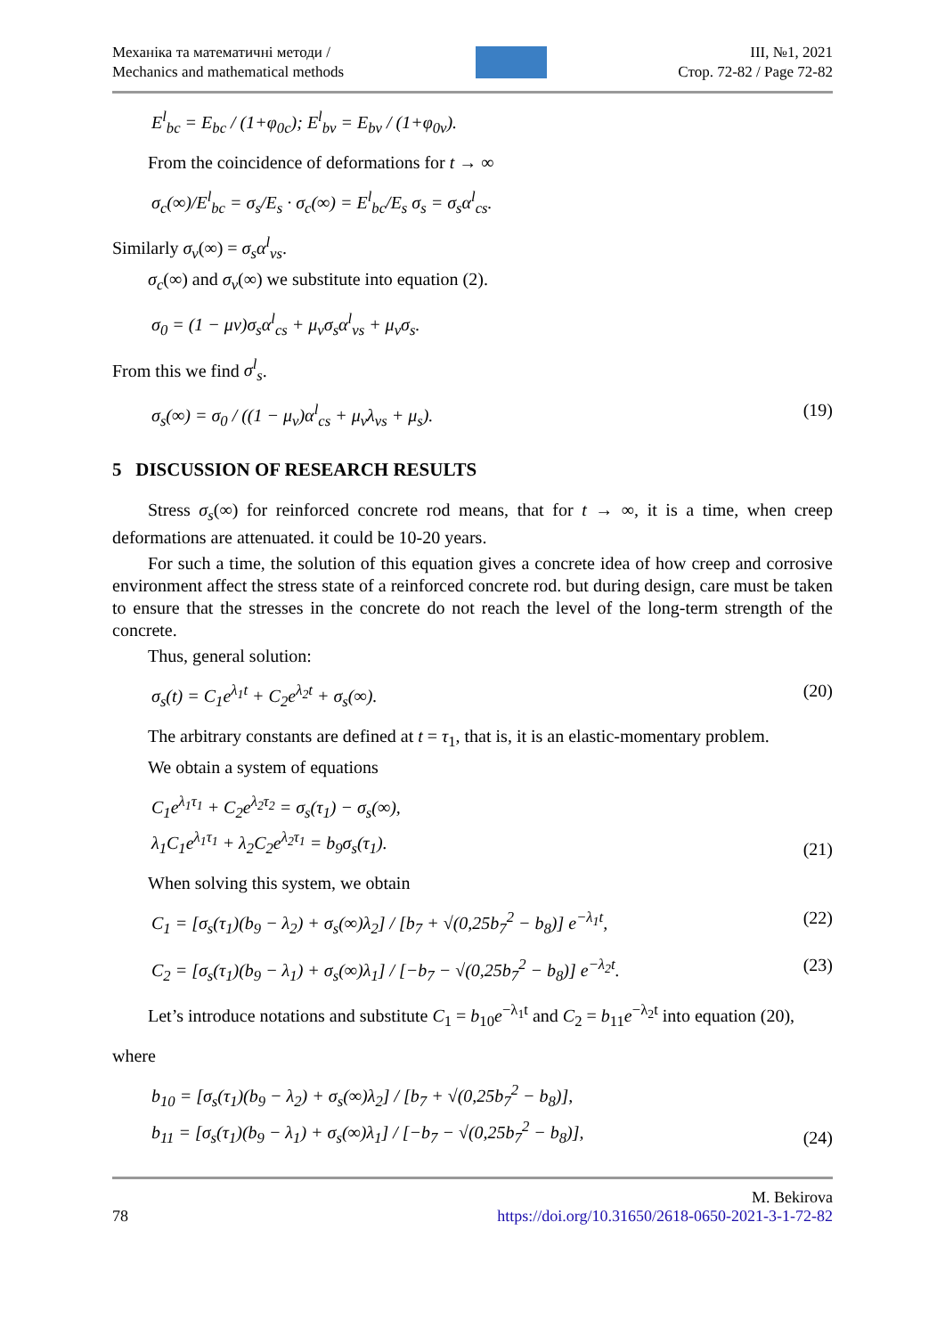Механіка та математичні методи /
Mechanics and mathematical methods
III, №1, 2021
Стор. 72-82 / Page 72-82
E<sup>l</sup><sub>bc</sub> = E<sub>bc</sub> / (1+φ<sub>0c</sub>); E<sup>l</sup><sub>bv</sub> = E<sub>bv</sub> / (1+φ<sub>0v</sub>).
From the coincidence of deformations for t → ∞
σ<sub>c</sub>(∞)/E<sup>l</sup><sub>bc</sub> = σ<sub>s</sub>/E<sub>s</sub> · σ<sub>c</sub>(∞) = E<sup>l</sup><sub>bc</sub>/E<sub>s</sub> σ<sub>s</sub> = σ<sub>s</sub>α<sup>l</sup><sub>cs</sub>.
Similarly σ<sub>v</sub>(∞) = σ<sub>s</sub>α<sup>l</sup><sub>vs</sub>.
σ<sub>c</sub>(∞) and σ<sub>v</sub>(∞) we substitute into equation (2).
σ<sub>0</sub> = (1 − μν)σ<sub>s</sub>α<sup>l</sup><sub>cs</sub> + μ<sub>v</sub>σ<sub>s</sub>α<sup>l</sup><sub>vs</sub> + μ<sub>v</sub>σ<sub>s</sub>.
From this we find σ<sup>l</sup><sub>s</sub>.
σ<sub>s</sub>(∞) = σ<sub>0</sub> / ((1 − μ<sub>v</sub>)α<sup>l</sup><sub>cs</sub> + μ<sub>v</sub>λ<sub>vs</sub> + μ<sub>s</sub>). (19)
5 DISCUSSION OF RESEARCH RESULTS
Stress σ<sub>s</sub>(∞) for reinforced concrete rod means, that for t → ∞, it is a time, when creep deformations are attenuated. it could be 10-20 years.
For such a time, the solution of this equation gives a concrete idea of how creep and corrosive environment affect the stress state of a reinforced concrete rod. but during design, care must be taken to ensure that the stresses in the concrete do not reach the level of the long-term strength of the concrete.
Thus, general solution:
σ<sub>s</sub>(t) = C<sub>1</sub>e<sup>λ<sub>1</sub>t</sup> + C<sub>2</sub>e<sup>λ<sub>2</sub>t</sup> + σ<sub>s</sub>(∞). (20)
The arbitrary constants are defined at t = τ<sub>1</sub>, that is, it is an elastic-momentary problem.
We obtain a system of equations
C<sub>1</sub>e<sup>λ<sub>1</sub>τ<sub>1</sub></sup> + C<sub>2</sub>e<sup>λ<sub>2</sub>τ<sub>2</sub></sup> = σ<sub>s</sub>(τ<sub>1</sub>) − σ<sub>s</sub>(∞),
λ<sub>1</sub>C<sub>1</sub>e<sup>λ<sub>1</sub>τ<sub>1</sub></sup> + λ<sub>2</sub>C<sub>2</sub>e<sup>λ<sub>2</sub>τ<sub>1</sub></sup> = b<sub>9</sub>σ<sub>s</sub>(τ<sub>1</sub>). (21)
When solving this system, we obtain
C<sub>1</sub> = [σ<sub>s</sub>(τ<sub>1</sub>)(b<sub>9</sub> − λ<sub>2</sub>) + σ<sub>s</sub>(∞)λ<sub>2</sub>] / [b<sub>7</sub> + √(0,25b<sub>7</sub><sup>2</sup> − b<sub>8</sub>)] e<sup>−λ<sub>1</sub>t</sup>, (22)
C<sub>2</sub> = [σ<sub>s</sub>(τ<sub>1</sub>)(b<sub>9</sub> − λ<sub>1</sub>) + σ<sub>s</sub>(∞)λ<sub>1</sub>] / [−b<sub>7</sub> − √(0,25b<sub>7</sub><sup>2</sup> − b<sub>8</sub>)] e<sup>−λ<sub>2</sub>t</sup>. (23)
Let’s introduce notations and substitute C<sub>1</sub> = b<sub>10</sub>e<sup>−λ<sub>1</sub>t</sup> and C<sub>2</sub> = b<sub>11</sub>e<sup>−λ<sub>2</sub>t</sup> into equation (20),
where
b<sub>10</sub> = [σ<sub>s</sub>(τ<sub>1</sub>)(b<sub>9</sub> − λ<sub>2</sub>) + σ<sub>s</sub>(∞)λ<sub>2</sub>] / [b<sub>7</sub> + √(0,25b<sub>7</sub><sup>2</sup> − b<sub>8</sub>)],
b<sub>11</sub> = [σ<sub>s</sub>(τ<sub>1</sub>)(b<sub>9</sub> − λ<sub>1</sub>) + σ<sub>s</sub>(∞)λ<sub>1</sub>] / [−b<sub>7</sub> − √(0,25b<sub>7</sub><sup>2</sup> − b<sub>8</sub>)], (24)
78
M. Bekirova
https://doi.org/10.31650/2618-0650-2021-3-1-72-82